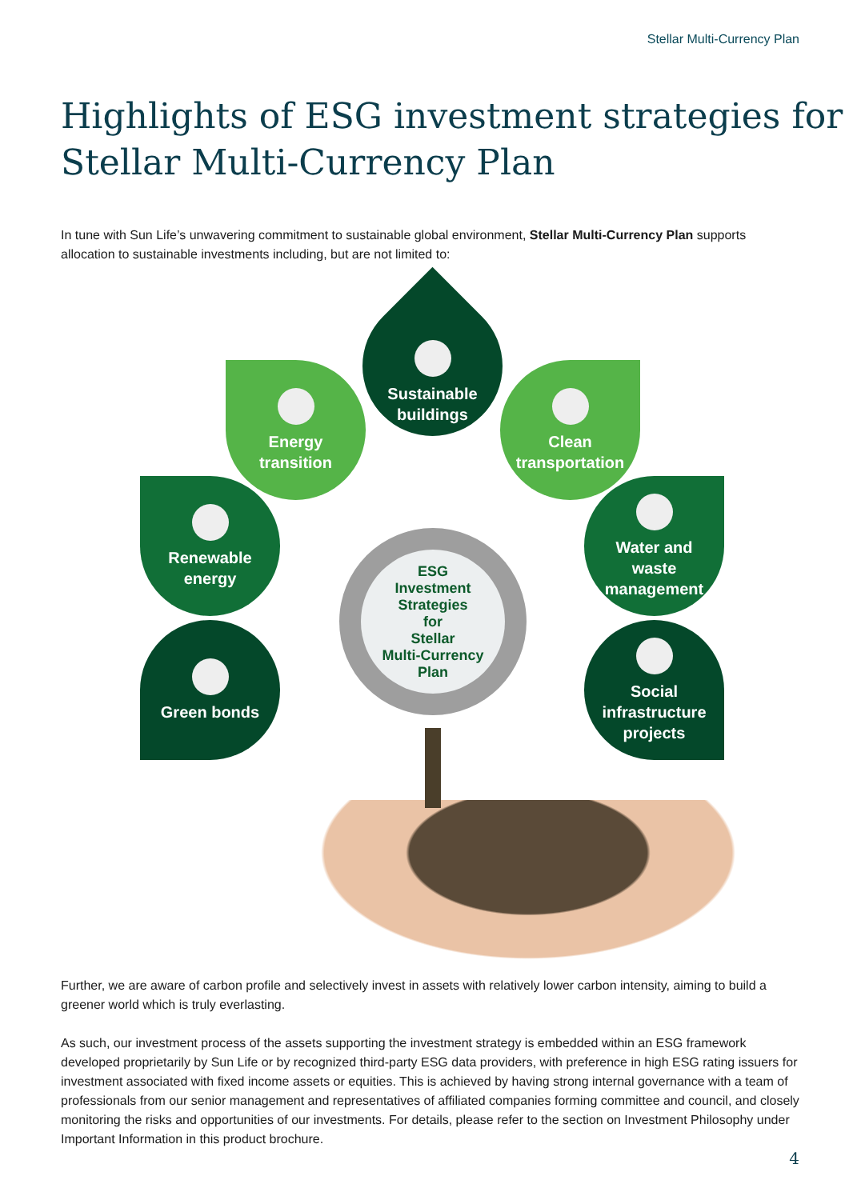Stellar Multi-Currency Plan
Highlights of ESG investment strategies for Stellar Multi-Currency Plan
In tune with Sun Life’s unwavering commitment to sustainable global environment, Stellar Multi-Currency Plan supports allocation to sustainable investments including, but are not limited to:
Sustainable
buildings
Energy
transition
Clean
transportation
Renewable
energy
Water and
waste
management
Green bonds
Social
infrastructure
projects
ESG
Investment
Strategies
for
Stellar
Multi-Currency
Plan
Further, we are aware of carbon profile and selectively invest in assets with relatively lower carbon intensity, aiming to build a greener world which is truly everlasting.
As such, our investment process of the assets supporting the investment strategy is embedded within an ESG framework developed proprietarily by Sun Life or by recognized third-party ESG data providers, with preference in high ESG rating issuers for investment associated with fixed income assets or equities. This is achieved by having strong internal governance with a team of professionals from our senior management and representatives of affiliated companies forming committee and council, and closely monitoring the risks and opportunities of our investments. For details, please refer to the section on Investment Philosophy under Important Information in this product brochure.
4